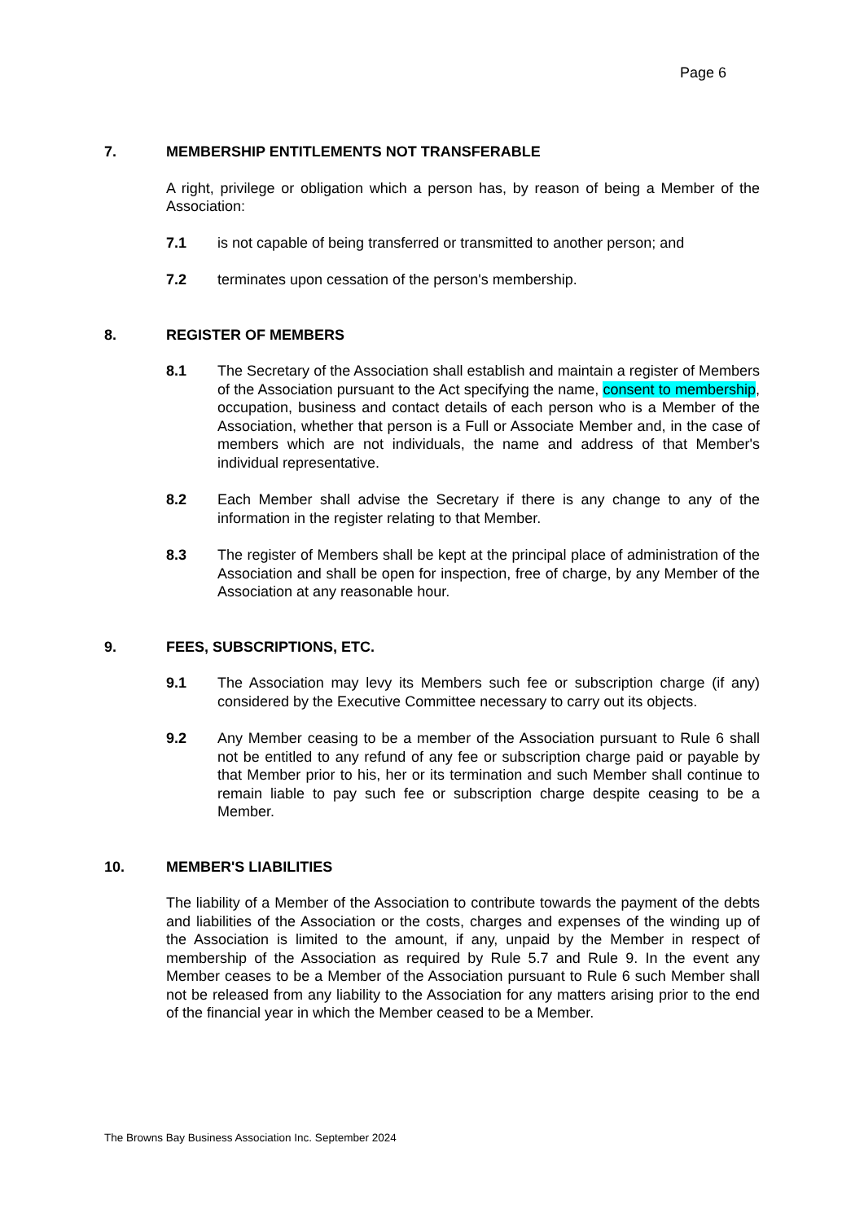Page 6
7. MEMBERSHIP ENTITLEMENTS NOT TRANSFERABLE
A right, privilege or obligation which a person has, by reason of being a Member of the Association:
7.1 is not capable of being transferred or transmitted to another person; and
7.2 terminates upon cessation of the person's membership.
8. REGISTER OF MEMBERS
8.1 The Secretary of the Association shall establish and maintain a register of Members of the Association pursuant to the Act specifying the name, consent to membership, occupation, business and contact details of each person who is a Member of the Association, whether that person is a Full or Associate Member and, in the case of members which are not individuals, the name and address of that Member's individual representative.
8.2 Each Member shall advise the Secretary if there is any change to any of the information in the register relating to that Member.
8.3 The register of Members shall be kept at the principal place of administration of the Association and shall be open for inspection, free of charge, by any Member of the Association at any reasonable hour.
9. FEES, SUBSCRIPTIONS, ETC.
9.1 The Association may levy its Members such fee or subscription charge (if any) considered by the Executive Committee necessary to carry out its objects.
9.2 Any Member ceasing to be a member of the Association pursuant to Rule 6 shall not be entitled to any refund of any fee or subscription charge paid or payable by that Member prior to his, her or its termination and such Member shall continue to remain liable to pay such fee or subscription charge despite ceasing to be a Member.
10. MEMBER'S LIABILITIES
The liability of a Member of the Association to contribute towards the payment of the debts and liabilities of the Association or the costs, charges and expenses of the winding up of the Association is limited to the amount, if any, unpaid by the Member in respect of membership of the Association as required by Rule 5.7 and Rule 9. In the event any Member ceases to be a Member of the Association pursuant to Rule 6 such Member shall not be released from any liability to the Association for any matters arising prior to the end of the financial year in which the Member ceased to be a Member.
The Browns Bay Business Association Inc. September 2024